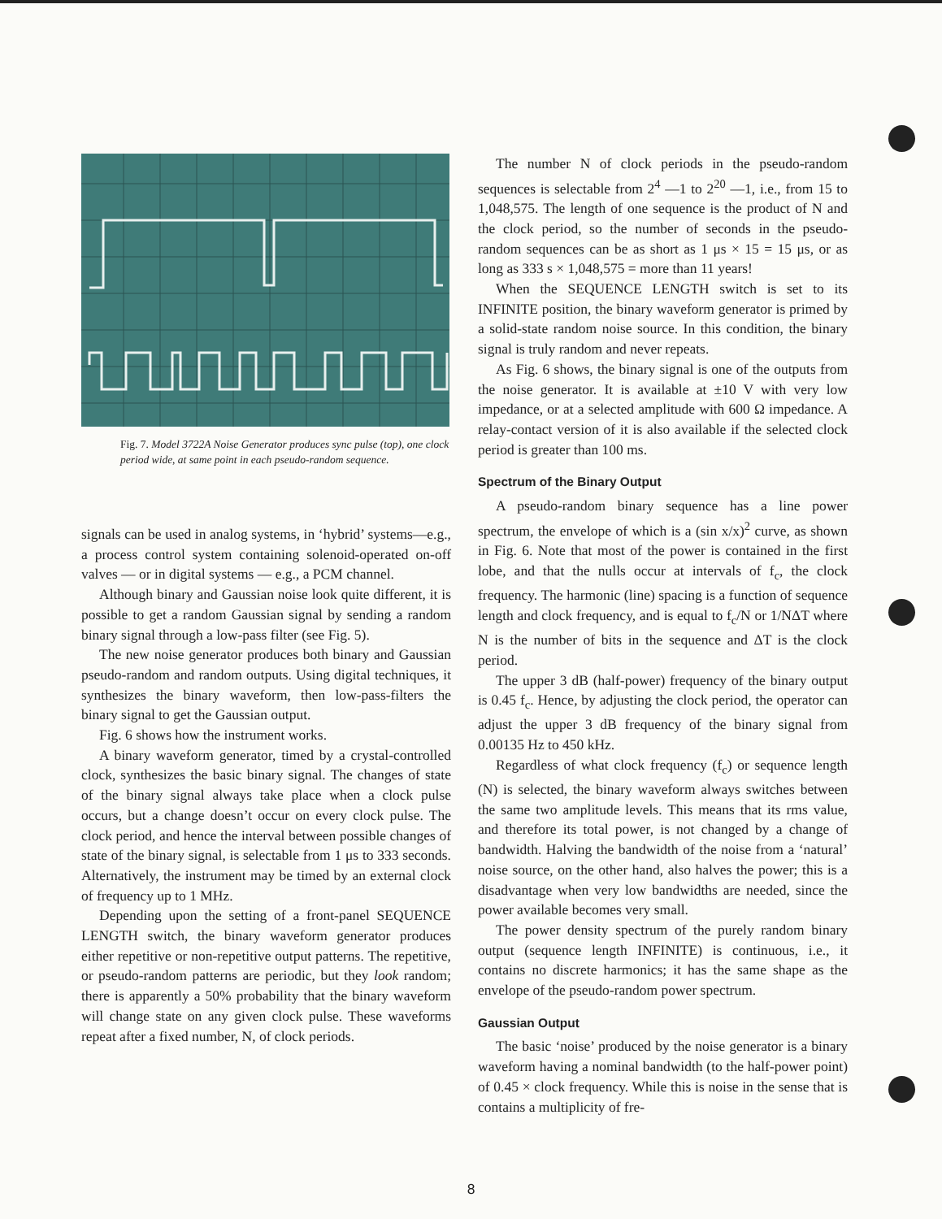Fig. 7. Model 3722A Noise Generator produces sync pulse (top), one clock period wide, at same point in each pseudo-random sequence.
signals can be used in analog systems, in ‘hybrid’ systems—e.g., a process control system containing solenoid-operated on-off valves — or in digital systems — e.g., a PCM channel.
Although binary and Gaussian noise look quite different, it is possible to get a random Gaussian signal by sending a random binary signal through a low-pass filter (see Fig. 5).
The new noise generator produces both binary and Gaussian pseudo-random and random outputs. Using digital techniques, it synthesizes the binary waveform, then low-pass-filters the binary signal to get the Gaussian output.
Fig. 6 shows how the instrument works.
A binary waveform generator, timed by a crystal-controlled clock, synthesizes the basic binary signal. The changes of state of the binary signal always take place when a clock pulse occurs, but a change doesn’t occur on every clock pulse. The clock period, and hence the interval between possible changes of state of the binary signal, is selectable from 1 μs to 333 seconds. Alternatively, the instrument may be timed by an external clock of frequency up to 1 MHz.
Depending upon the setting of a front-panel SEQUENCE LENGTH switch, the binary waveform generator produces either repetitive or non-repetitive output patterns. The repetitive, or pseudo-random patterns are periodic, but they look random; there is apparently a 50% probability that the binary waveform will change state on any given clock pulse. These waveforms repeat after a fixed number, N, of clock periods.
The number N of clock periods in the pseudo-random sequences is selectable from 2<sup>4</sup> —1 to 2<sup>20</sup> —1, i.e., from 15 to 1,048,575. The length of one sequence is the product of N and the clock period, so the number of seconds in the pseudo-random sequences can be as short as 1 μs × 15 = 15 μs, or as long as 333 s × 1,048,575 = more than 11 years!
When the SEQUENCE LENGTH switch is set to its INFINITE position, the binary waveform generator is primed by a solid-state random noise source. In this condition, the binary signal is truly random and never repeats.
As Fig. 6 shows, the binary signal is one of the outputs from the noise generator. It is available at ±10 V with very low impedance, or at a selected amplitude with 600 Ω impedance. A relay-contact version of it is also available if the selected clock period is greater than 100 ms.
Spectrum of the Binary Output
A pseudo-random binary sequence has a line power spectrum, the envelope of which is a (sin x/x)<sup>2</sup> curve, as shown in Fig. 6. Note that most of the power is contained in the first lobe, and that the nulls occur at intervals of f<sub>c</sub>, the clock frequency. The harmonic (line) spacing is a function of sequence length and clock frequency, and is equal to f<sub>c</sub>/N or 1/NΔT where N is the number of bits in the sequence and ΔT is the clock period.
The upper 3 dB (half-power) frequency of the binary output is 0.45 f<sub>c</sub>. Hence, by adjusting the clock period, the operator can adjust the upper 3 dB frequency of the binary signal from 0.00135 Hz to 450 kHz.
Regardless of what clock frequency (f<sub>c</sub>) or sequence length (N) is selected, the binary waveform always switches between the same two amplitude levels. This means that its rms value, and therefore its total power, is not changed by a change of bandwidth. Halving the bandwidth of the noise from a ‘natural’ noise source, on the other hand, also halves the power; this is a disadvantage when very low bandwidths are needed, since the power available becomes very small.
The power density spectrum of the purely random binary output (sequence length INFINITE) is continuous, i.e., it contains no discrete harmonics; it has the same shape as the envelope of the pseudo-random power spectrum.
Gaussian Output
The basic ‘noise’ produced by the noise generator is a binary waveform having a nominal bandwidth (to the half-power point) of 0.45 × clock frequency. While this is noise in the sense that is contains a multiplicity of fre-
8